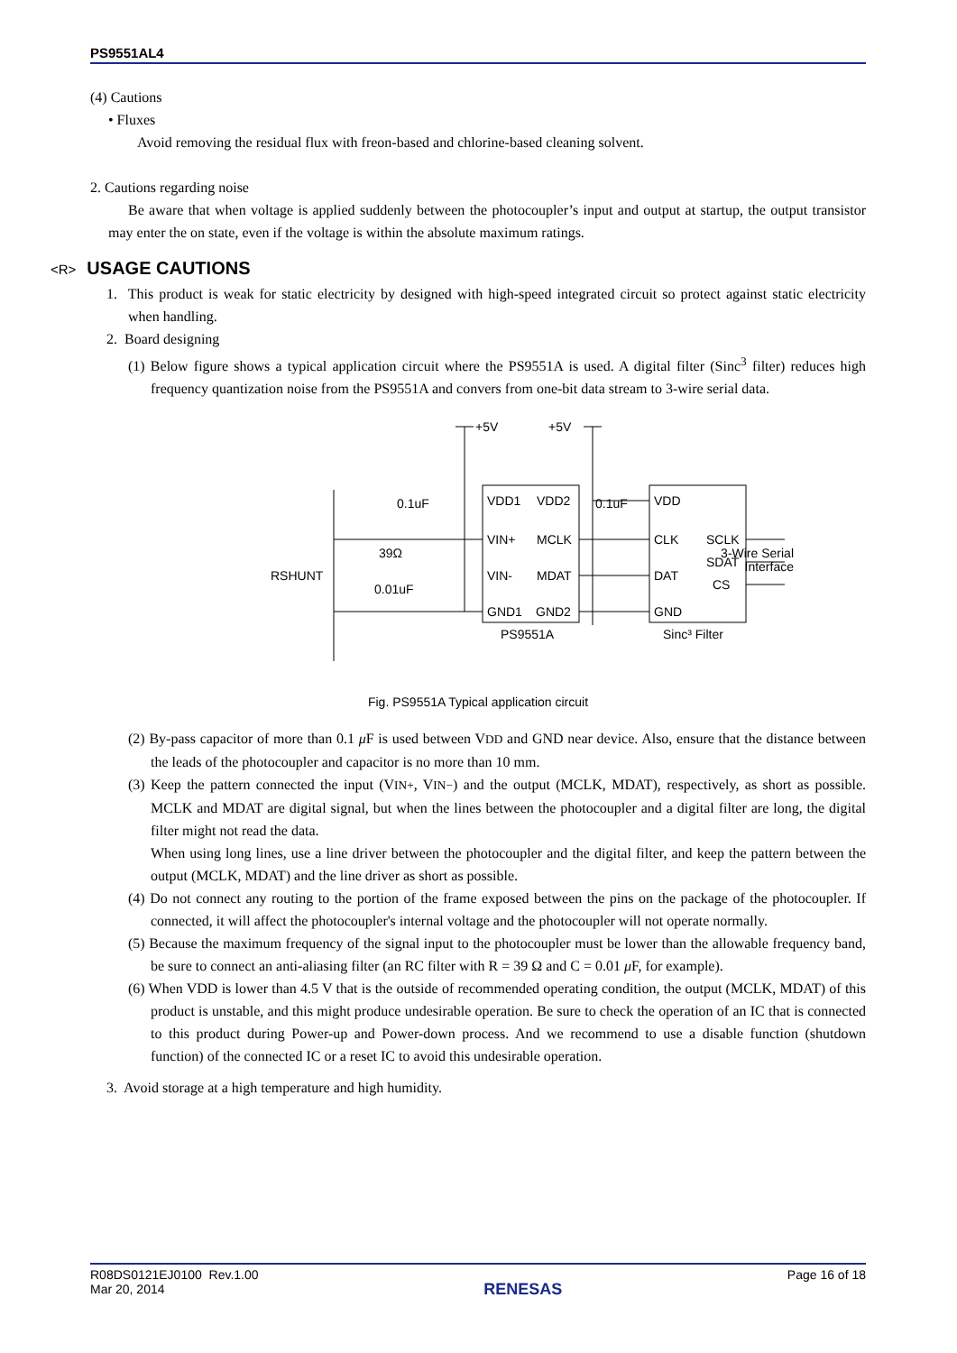PS9551AL4
(4) Cautions
• Fluxes
Avoid removing the residual flux with freon-based and chlorine-based cleaning solvent.
2. Cautions regarding noise
Be aware that when voltage is applied suddenly between the photocoupler’s input and output at startup, the output transistor may enter the on state, even if the voltage is within the absolute maximum ratings.
<R> USAGE CAUTIONS
1. This product is weak for static electricity by designed with high-speed integrated circuit so protect against static electricity when handling.
2. Board designing
(1) Below figure shows a typical application circuit where the PS9551A is used. A digital filter (Sinc<sup>3</sup> filter) reduces high frequency quantization noise from the PS9551A and convers from one-bit data stream to 3-wire serial data.
+5V
+5V
VDD1
VDD2
VIN+
MCLK
VIN-
MDAT
GND1
GND2
VDD
CLK
DAT
GND
SCLK
SDAT
CS
3-Wire Serial
Interface
0.1uF
0.1uF
39Ω
RSHUNT
0.01uF
PS9551A
Sinc³ Filter
Fig. PS9551A Typical application circuit
(2) By-pass capacitor of more than 0.1 μ F is used between VDD and GND near device. Also, ensure that the distance between the leads of the photocoupler and capacitor is no more than 10 mm.
(3) Keep the pattern connected the input (VIN+, VIN−) and the output (MCLK, MDAT), respectively, as short as possible. MCLK and MDAT are digital signal, but when the lines between the photocoupler and a digital filter are long, the digital filter might not read the data.
When using long lines, use a line driver between the photocoupler and the digital filter, and keep the pattern between the output (MCLK, MDAT) and the line driver as short as possible.
(4) Do not connect any routing to the portion of the frame exposed between the pins on the package of the photocoupler. If connected, it will affect the photocoupler's internal voltage and the photocoupler will not operate normally.
(5) Because the maximum frequency of the signal input to the photocoupler must be lower than the allowable frequency band, be sure to connect an anti-aliasing filter (an RC filter with R = 39 Ω and C = 0.01 μ F, for example).
(6) When VDD is lower than 4.5 V that is the outside of recommended operating condition, the output (MCLK, MDAT) of this product is unstable, and this might produce undesirable operation. Be sure to check the operation of an IC that is connected to this product during Power-up and Power-down process. And we recommend to use a disable function (shutdown function) of the connected IC or a reset IC to avoid this undesirable operation.
3. Avoid storage at a high temperature and high humidity.
R08DS0121EJ0100 Rev.1.00
Mar 20, 2014
RENESAS
Page 16 of 18